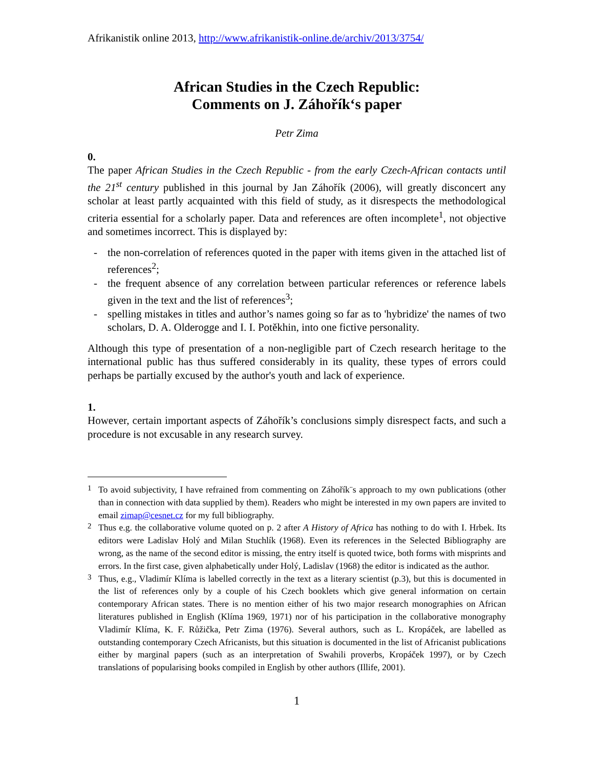Afrikanistik online 2013, http://www.afrikanistik-online.de/archiv/2013/3754/
African Studies in the Czech Republic:
Comments on J. Záhořík‘s paper
Petr Zima
0.
The paper African Studies in the Czech Republic - from the early Czech-African contacts until the 21<sup>st</sup> century published in this journal by Jan Záhořík (2006), will greatly disconcert any scholar at least partly acquainted with this field of study, as it disrespects the methodological criteria essential for a scholarly paper. Data and references are often incomplete<sup>1</sup>, not objective and sometimes incorrect. This is displayed by:
- the non-correlation of references quoted in the paper with items given in the attached list of references<sup>2</sup>;
- the frequent absence of any correlation between particular references or reference labels given in the text and the list of references<sup>3</sup>;
- spelling mistakes in titles and author’s names going so far as to 'hybridize' the names of two scholars, D. A. Olderogge and I. I. Potěkhin, into one fictive personality.
Although this type of presentation of a non-negligible part of Czech research heritage to the international public has thus suffered considerably in its quality, these types of errors could perhaps be partially excused by the author's youth and lack of experience.
1.
However, certain important aspects of Záhořík’s conclusions simply disrespect facts, and such a procedure is not excusable in any research survey.
<sup>1</sup> To avoid subjectivity, I have refrained from commenting on Záhořík¨s approach to my own publications (other than in connection with data supplied by them). Readers who might be interested in my own papers are invited to email zimap@cesnet.cz for my full bibliography.
<sup>2</sup> Thus e.g. the collaborative volume quoted on p. 2 after A History of Africa has nothing to do with I. Hrbek. Its editors were Ladislav Holý and Milan Stuchlík (1968). Even its references in the Selected Bibliography are wrong, as the name of the second editor is missing, the entry itself is quoted twice, both forms with misprints and errors. In the first case, given alphabetically under Holý, Ladislav (1968) the editor is indicated as the author.
<sup>3</sup> Thus, e.g., Vladimír Klíma is labelled correctly in the text as a literary scientist (p.3), but this is documented in the list of references only by a couple of his Czech booklets which give general information on certain contemporary African states. There is no mention either of his two major research monographies on African literatures published in English (Klíma 1969, 1971) nor of his participation in the collaborative monography Vladimír Klíma, K. F. Růžička, Petr Zima (1976). Several authors, such as L. Kropáček, are labelled as outstanding contemporary Czech Africanists, but this situation is documented in the list of Africanist publications either by marginal papers (such as an interpretation of Swahili proverbs, Kropáček 1997), or by Czech translations of popularising books compiled in English by other authors (Illife, 2001).
1